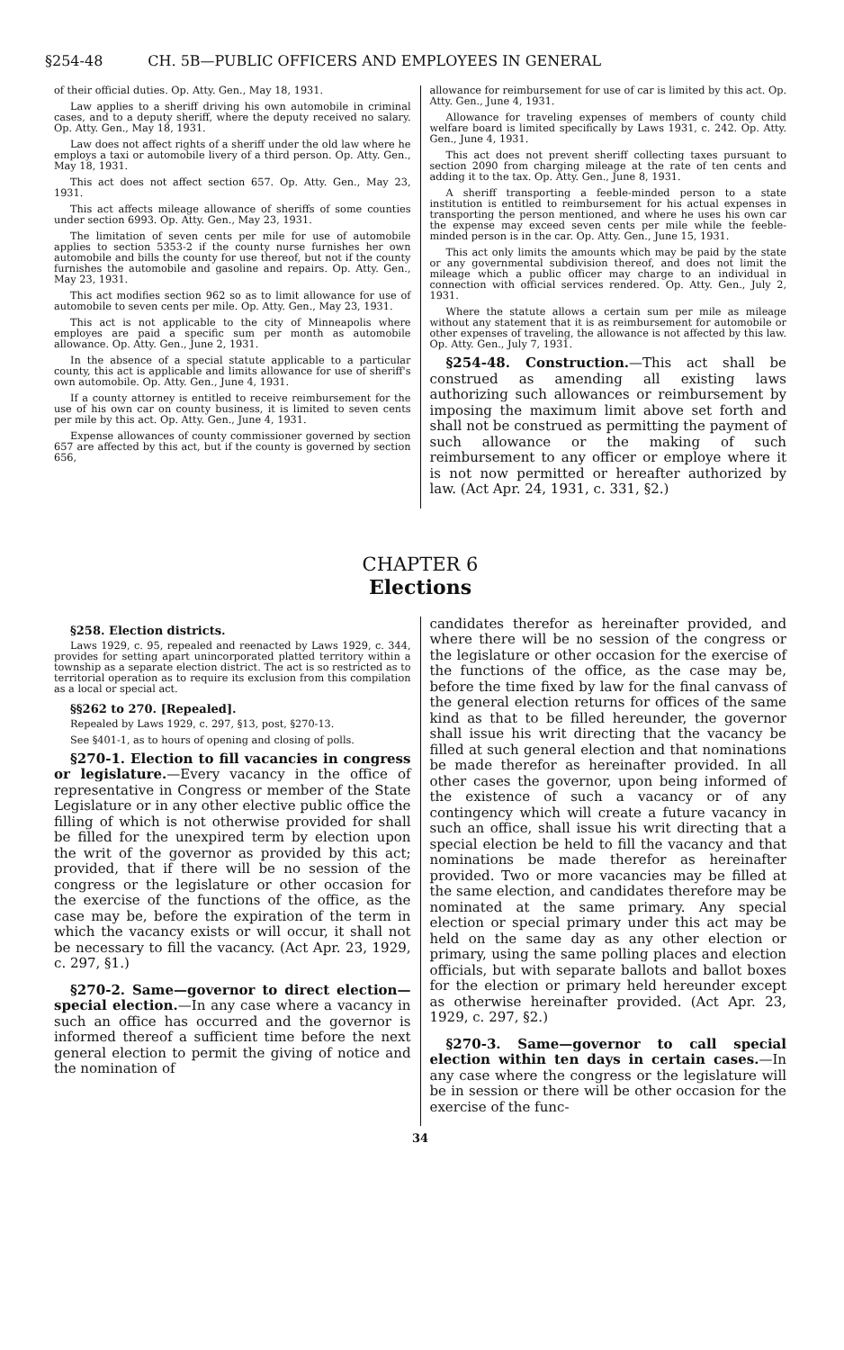§254-48 CH. 5B—PUBLIC OFFICERS AND EMPLOYEES IN GENERAL
of their official duties. Op. Atty. Gen., May 18, 1931.
Law applies to a sheriff driving his own automobile in criminal cases, and to a deputy sheriff, where the deputy received no salary. Op. Atty. Gen., May 18, 1931.
Law does not affect rights of a sheriff under the old law where he employs a taxi or automobile livery of a third person. Op. Atty. Gen., May 18, 1931.
This act does not affect section 657. Op. Atty. Gen., May 23, 1931.
This act affects mileage allowance of sheriffs of some counties under section 6993. Op. Atty. Gen., May 23, 1931.
The limitation of seven cents per mile for use of automobile applies to section 5353-2 if the county nurse furnishes her own automobile and bills the county for use thereof, but not if the county furnishes the automobile and gasoline and repairs. Op. Atty. Gen., May 23, 1931.
This act modifies section 962 so as to limit allowance for use of automobile to seven cents per mile. Op. Atty. Gen., May 23, 1931.
This act is not applicable to the city of Minneapolis where employes are paid a specific sum per month as automobile allowance. Op. Atty. Gen., June 2, 1931.
In the absence of a special statute applicable to a particular county, this act is applicable and limits allowance for use of sheriff's own automobile. Op. Atty. Gen., June 4, 1931.
If a county attorney is entitled to receive reimbursement for the use of his own car on county business, it is limited to seven cents per mile by this act. Op. Atty. Gen., June 4, 1931.
Expense allowances of county commissioner governed by section 657 are affected by this act, but if the county is governed by section 656,
allowance for reimbursement for use of car is limited by this act. Op. Atty. Gen., June 4, 1931.
Allowance for traveling expenses of members of county child welfare board is limited specifically by Laws 1931, c. 242. Op. Atty. Gen., June 4, 1931.
This act does not prevent sheriff collecting taxes pursuant to section 2090 from charging mileage at the rate of ten cents and adding it to the tax. Op. Atty. Gen., June 8, 1931.
A sheriff transporting a feeble-minded person to a state institution is entitled to reimbursement for his actual expenses in transporting the person mentioned, and where he uses his own car the expense may exceed seven cents per mile while the feeble-minded person is in the car. Op. Atty. Gen., June 15, 1931.
This act only limits the amounts which may be paid by the state or any governmental subdivision thereof, and does not limit the mileage which a public officer may charge to an individual in connection with official services rendered. Op. Atty. Gen., July 2, 1931.
Where the statute allows a certain sum per mile as mileage without any statement that it is as reimbursement for automobile or other expenses of traveling, the allowance is not affected by this law. Op. Atty. Gen., July 7, 1931.
§254-48. Construction.—This act shall be construed as amending all existing laws authorizing such allowances or reimbursement by imposing the maximum limit above set forth and shall not be construed as permitting the payment of such allowance or the making of such reimbursement to any officer or employe where it is not now permitted or hereafter authorized by law. (Act Apr. 24, 1931, c. 331, §2.)
CHAPTER 6
Elections
§258. Election districts.
Laws 1929, c. 95, repealed and reenacted by Laws 1929, c. 344, provides for setting apart unincorporated platted territory within a township as a separate election district. The act is so restricted as to territorial operation as to require its exclusion from this compilation as a local or special act.
§§262 to 270. [Repealed].
Repealed by Laws 1929, c. 297, §13, post, §270-13.
See §401-1, as to hours of opening and closing of polls.
§270-1. Election to fill vacancies in congress or legislature.—Every vacancy in the office of representative in Congress or member of the State Legislature or in any other elective public office the filling of which is not otherwise provided for shall be filled for the unexpired term by election upon the writ of the governor as provided by this act; provided, that if there will be no session of the congress or the legislature or other occasion for the exercise of the functions of the office, as the case may be, before the expiration of the term in which the vacancy exists or will occur, it shall not be necessary to fill the vacancy. (Act Apr. 23, 1929, c. 297, §1.)
§270-2. Same—governor to direct election—special election.—In any case where a vacancy in such an office has occurred and the governor is informed thereof a sufficient time before the next general election to permit the giving of notice and the nomination of
candidates therefor as hereinafter provided, and where there will be no session of the congress or the legislature or other occasion for the exercise of the functions of the office, as the case may be, before the time fixed by law for the final canvass of the general election returns for offices of the same kind as that to be filled hereunder, the governor shall issue his writ directing that the vacancy be filled at such general election and that nominations be made therefor as hereinafter provided. In all other cases the governor, upon being informed of the existence of such a vacancy or of any contingency which will create a future vacancy in such an office, shall issue his writ directing that a special election be held to fill the vacancy and that nominations be made therefor as hereinafter provided. Two or more vacancies may be filled at the same election, and candidates therefore may be nominated at the same primary. Any special election or special primary under this act may be held on the same day as any other election or primary, using the same polling places and election officials, but with separate ballots and ballot boxes for the election or primary held hereunder except as otherwise hereinafter provided. (Act Apr. 23, 1929, c. 297, §2.)
§270-3. Same—governor to call special election within ten days in certain cases.—In any case where the congress or the legislature will be in session or there will be other occasion for the exercise of the func-
34